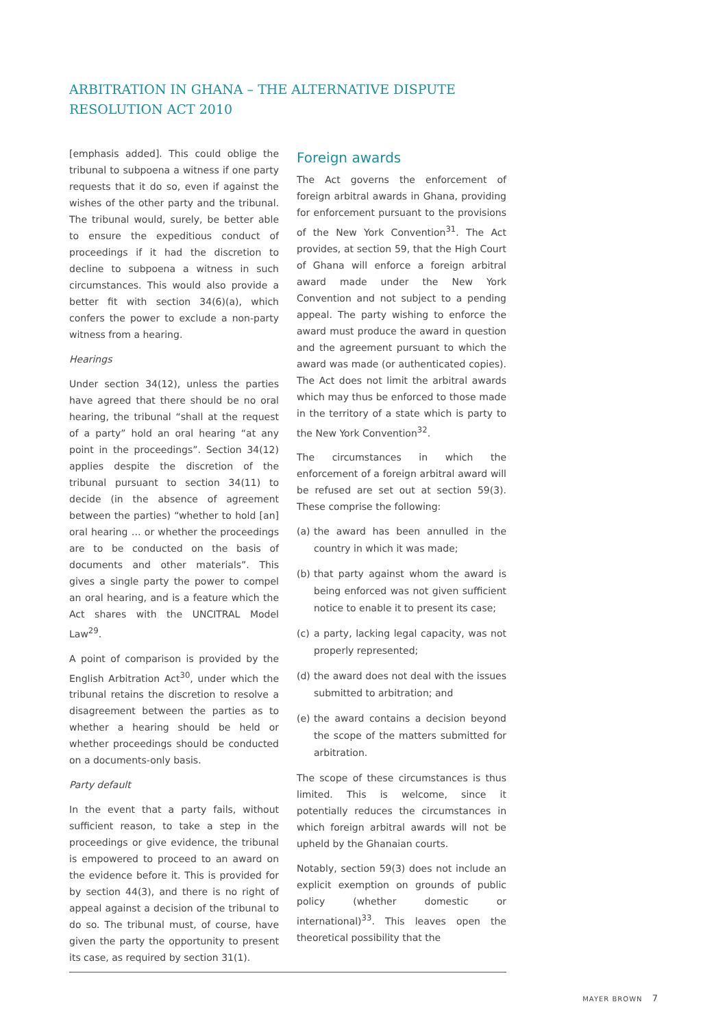ARBITRATION IN GHANA – THE ALTERNATIVE DISPUTE RESOLUTION ACT 2010
[emphasis added]. This could oblige the tribunal to subpoena a witness if one party requests that it do so, even if against the wishes of the other party and the tribunal. The tribunal would, surely, be better able to ensure the expeditious conduct of proceedings if it had the discretion to decline to subpoena a witness in such circumstances. This would also provide a better fit with section 34(6)(a), which confers the power to exclude a non-party witness from a hearing.
Hearings
Under section 34(12), unless the parties have agreed that there should be no oral hearing, the tribunal “shall at the request of a party” hold an oral hearing “at any point in the proceedings”. Section 34(12) applies despite the discretion of the tribunal pursuant to section 34(11) to decide (in the absence of agreement between the parties) “whether to hold [an] oral hearing … or whether the proceedings are to be conducted on the basis of documents and other materials”. This gives a single party the power to compel an oral hearing, and is a feature which the Act shares with the UNCITRAL Model Law<sup>29</sup>.
A point of comparison is provided by the English Arbitration Act<sup>30</sup>, under which the tribunal retains the discretion to resolve a disagreement between the parties as to whether a hearing should be held or whether proceedings should be conducted on a documents-only basis.
Party default
In the event that a party fails, without sufficient reason, to take a step in the proceedings or give evidence, the tribunal is empowered to proceed to an award on the evidence before it. This is provided for by section 44(3), and there is no right of appeal against a decision of the tribunal to do so. The tribunal must, of course, have given the party the opportunity to present its case, as required by section 31(1).
Foreign awards
The Act governs the enforcement of foreign arbitral awards in Ghana, providing for enforcement pursuant to the provisions of the New York Convention<sup>31</sup>. The Act provides, at section 59, that the High Court of Ghana will enforce a foreign arbitral award made under the New York Convention and not subject to a pending appeal. The party wishing to enforce the award must produce the award in question and the agreement pursuant to which the award was made (or authenticated copies). The Act does not limit the arbitral awards which may thus be enforced to those made in the territory of a state which is party to the New York Convention<sup>32</sup>.
The circumstances in which the enforcement of a foreign arbitral award will be refused are set out at section 59(3). These comprise the following:
(a) the award has been annulled in the country in which it was made;
(b) that party against whom the award is being enforced was not given sufficient notice to enable it to present its case;
(c) a party, lacking legal capacity, was not properly represented;
(d) the award does not deal with the issues submitted to arbitration; and
(e) the award contains a decision beyond the scope of the matters submitted for arbitration.
The scope of these circumstances is thus limited. This is welcome, since it potentially reduces the circumstances in which foreign arbitral awards will not be upheld by the Ghanaian courts.
Notably, section 59(3) does not include an explicit exemption on grounds of public policy (whether domestic or international)<sup>33</sup>. This leaves open the theoretical possibility that the
MAYER BROWN 7